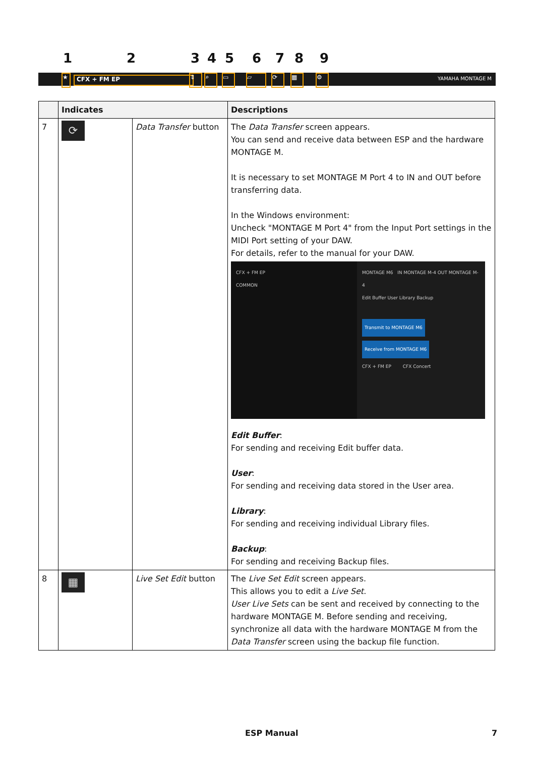1 2 3 4 5 6 7 8 9
★ CFX + FM EP ⇕ ⌕ ▭ ▱ ⟳ ▦ ⚙ YAMAHA MONTAGE M
| | Indicates | | Descriptions |
| --- | --- | --- | --- |
| 7 | ⟳ | Data Transfer button | The Data Transfer screen appears. You can send and receive data between ESP and the hardware MONTAGE M. It is necessary to set MONTAGE M Port 4 to IN and OUT before transferring data. In the Windows environment: Uncheck "MONTAGE M Port 4" from the Input Port settings in the MIDI Port setting of your DAW. For details, refer to the manual for your DAW. CFX + FM EP COMMON MONTAGE M6 IN MONTAGE M-4 OUT MONTAGE M-4 Edit Buffer User Library Backup Transmit to MONTAGE M6 Receive from MONTAGE M6 CFX + FM EP CFX Concert Edit Buffer : For sending and receiving Edit buffer data. User : For sending and receiving data stored in the User area. Library : For sending and receiving individual Library files. Backup : For sending and receiving Backup files. |
| 8 | ▦ | Live Set Edit button | The Live Set Edit screen appears. This allows you to edit a Live Set . User Live Sets can be sent and received by connecting to the hardware MONTAGE M. Before sending and receiving, synchronize all data with the hardware MONTAGE M from the Data Transfer screen using the backup file function. |
ESP Manual 7